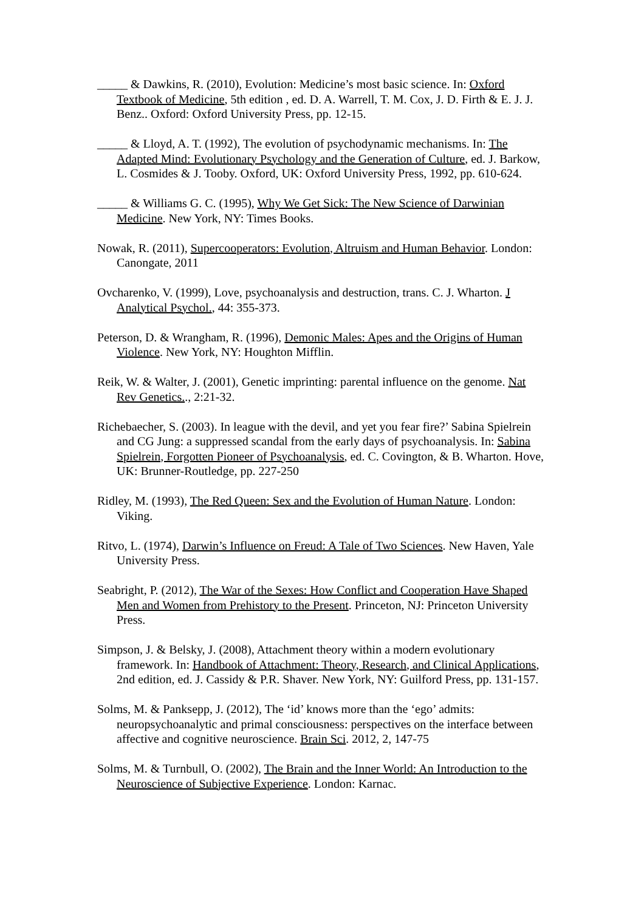_____ & Dawkins, R. (2010), Evolution: Medicine’s most basic science. In: Oxford Textbook of Medicine, 5th edition , ed. D. A. Warrell, T. M. Cox, J. D. Firth & E. J. J. Benz.. Oxford: Oxford University Press, pp. 12-15.
_____ & Lloyd, A. T. (1992), The evolution of psychodynamic mechanisms. In: The Adapted Mind: Evolutionary Psychology and the Generation of Culture, ed. J. Barkow, L. Cosmides & J. Tooby. Oxford, UK: Oxford University Press, 1992, pp. 610-624.
_____ & Williams G. C. (1995), Why We Get Sick: The New Science of Darwinian Medicine. New York, NY: Times Books.
Nowak, R. (2011), Supercooperators: Evolution, Altruism and Human Behavior. London: Canongate, 2011
Ovcharenko, V. (1999), Love, psychoanalysis and destruction, trans. C. J. Wharton. J Analytical Psychol., 44: 355-373.
Peterson, D. & Wrangham, R. (1996), Demonic Males: Apes and the Origins of Human Violence. New York, NY: Houghton Mifflin.
Reik, W. & Walter, J. (2001), Genetic imprinting: parental influence on the genome. Nat Rev Genetics.., 2:21-32.
Richebaecher, S. (2003). In league with the devil, and yet you fear fire?’ Sabina Spielrein and CG Jung: a suppressed scandal from the early days of psychoanalysis. In: Sabina Spielrein, Forgotten Pioneer of Psychoanalysis, ed. C. Covington, & B. Wharton. Hove, UK: Brunner-Routledge, pp. 227-250
Ridley, M. (1993), The Red Queen: Sex and the Evolution of Human Nature. London: Viking.
Ritvo, L. (1974), Darwin’s Influence on Freud: A Tale of Two Sciences. New Haven, Yale University Press.
Seabright, P. (2012), The War of the Sexes: How Conflict and Cooperation Have Shaped Men and Women from Prehistory to the Present. Princeton, NJ: Princeton University Press.
Simpson, J. & Belsky, J. (2008), Attachment theory within a modern evolutionary framework. In: Handbook of Attachment: Theory, Research, and Clinical Applications, 2nd edition, ed. J. Cassidy & P.R. Shaver. New York, NY: Guilford Press, pp. 131-157.
Solms, M. & Panksepp, J. (2012), The ‘id’ knows more than the ‘ego’ admits: neuropsychoanalytic and primal consciousness: perspectives on the interface between affective and cognitive neuroscience. Brain Sci. 2012, 2, 147-75
Solms, M. & Turnbull, O. (2002), The Brain and the Inner World: An Introduction to the Neuroscience of Subjective Experience. London: Karnac.